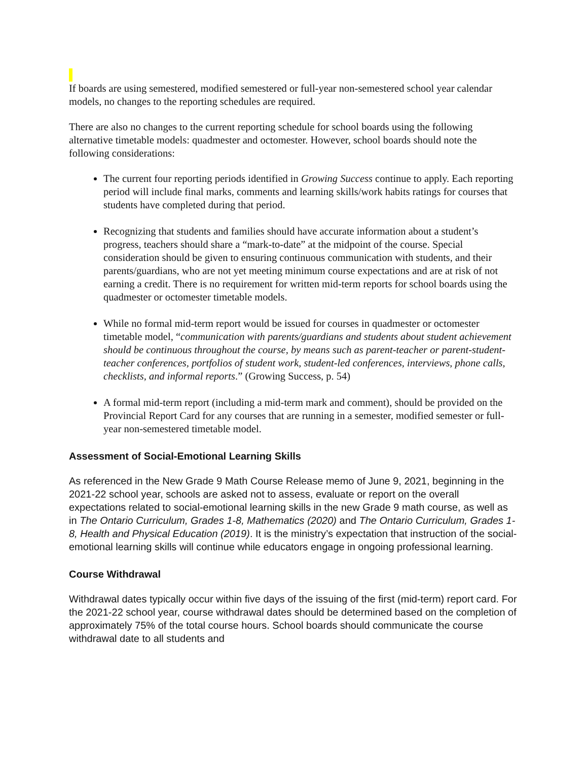If boards are using semestered, modified semestered or full-year non-semestered school year calendar models, no changes to the reporting schedules are required.
There are also no changes to the current reporting schedule for school boards using the following alternative timetable models: quadmester and octomester. However, school boards should note the following considerations:
The current four reporting periods identified in Growing Success continue to apply. Each reporting period will include final marks, comments and learning skills/work habits ratings for courses that students have completed during that period.
Recognizing that students and families should have accurate information about a student’s progress, teachers should share a “mark-to-date” at the midpoint of the course. Special consideration should be given to ensuring continuous communication with students, and their parents/guardians, who are not yet meeting minimum course expectations and are at risk of not earning a credit. There is no requirement for written mid-term reports for school boards using the quadmester or octomester timetable models.
While no formal mid-term report would be issued for courses in quadmester or octomester timetable model, “communication with parents/guardians and students about student achievement should be continuous throughout the course, by means such as parent-teacher or parent-student-teacher conferences, portfolios of student work, student-led conferences, interviews, phone calls, checklists, and informal reports.” (Growing Success, p. 54)
A formal mid-term report (including a mid-term mark and comment), should be provided on the Provincial Report Card for any courses that are running in a semester, modified semester or full-year non-semestered timetable model.
Assessment of Social-Emotional Learning Skills
As referenced in the New Grade 9 Math Course Release memo of June 9, 2021, beginning in the 2021-22 school year, schools are asked not to assess, evaluate or report on the overall expectations related to social-emotional learning skills in the new Grade 9 math course, as well as in The Ontario Curriculum, Grades 1-8, Mathematics (2020) and The Ontario Curriculum, Grades 1-8, Health and Physical Education (2019). It is the ministry’s expectation that instruction of the social-emotional learning skills will continue while educators engage in ongoing professional learning.
Course Withdrawal
Withdrawal dates typically occur within five days of the issuing of the first (mid-term) report card. For the 2021-22 school year, course withdrawal dates should be determined based on the completion of approximately 75% of the total course hours. School boards should communicate the course withdrawal date to all students and